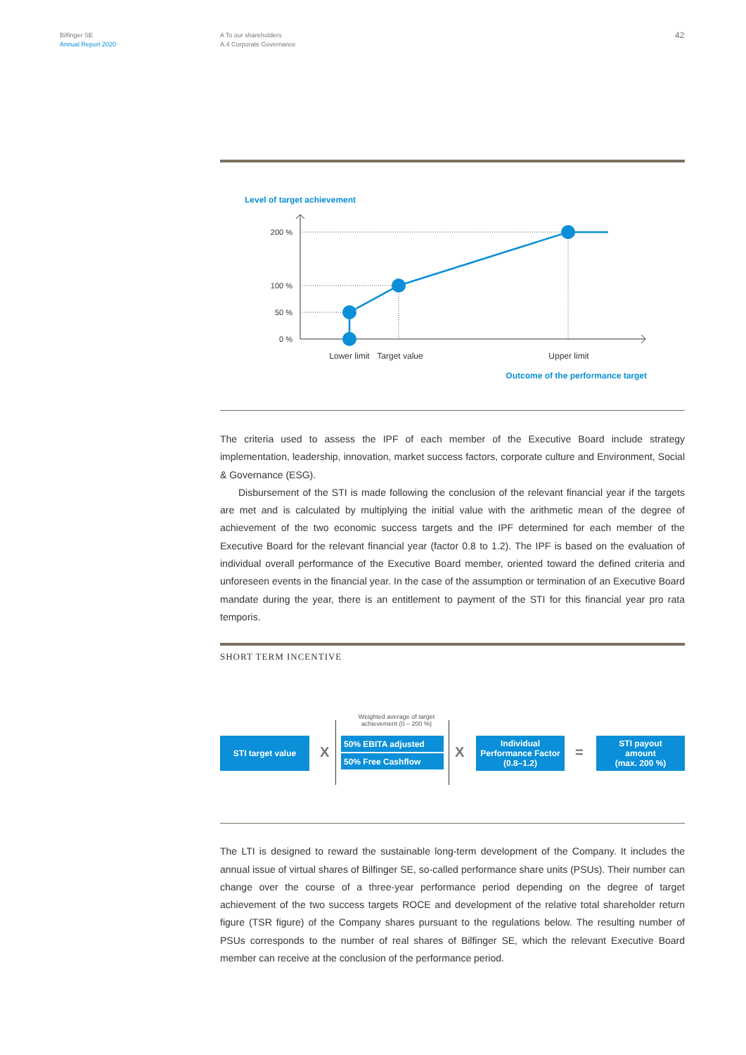Bilfinger SE
Annual Report 2020
A To our shareholders
A.4 Corporate Governance
42
Level of target achievement
200 %
100 %
50 %
0 %
Lower limit
Target value
Upper limit
Outcome of the performance target
The criteria used to assess the IPF of each member of the Executive Board include strategy implementation, leadership, innovation, market success factors, corporate culture and Environment, Social & Governance (ESG).
Disbursement of the STI is made following the conclusion of the relevant financial year if the targets are met and is calculated by multiplying the initial value with the arithmetic mean of the degree of achievement of the two economic success targets and the IPF determined for each member of the Executive Board for the relevant financial year (factor 0.8 to 1.2). The IPF is based on the evaluation of individual overall performance of the Executive Board member, oriented toward the defined criteria and unforeseen events in the financial year. In the case of the assumption or termination of an Executive Board mandate during the year, there is an entitlement to payment of the STI for this financial year pro rata temporis.
SHORT TERM INCENTIVE
Weighted average of target achievement (0 – 200 %)
STI target value
X
50% EBITA adjusted
50% Free Cashflow X
Individual
Performance Factor
(0.8–1.2)
=
STI payout
amount
(max. 200 %)
The LTI is designed to reward the sustainable long-term development of the Company. It includes the annual issue of virtual shares of Bilfinger SE, so-called performance share units (PSUs). Their number can change over the course of a three-year performance period depending on the degree of target achievement of the two success targets ROCE and development of the relative total shareholder return figure (TSR figure) of the Company shares pursuant to the regulations below. The resulting number of PSUs corresponds to the number of real shares of Bilfinger SE, which the relevant Executive Board member can receive at the conclusion of the performance period.